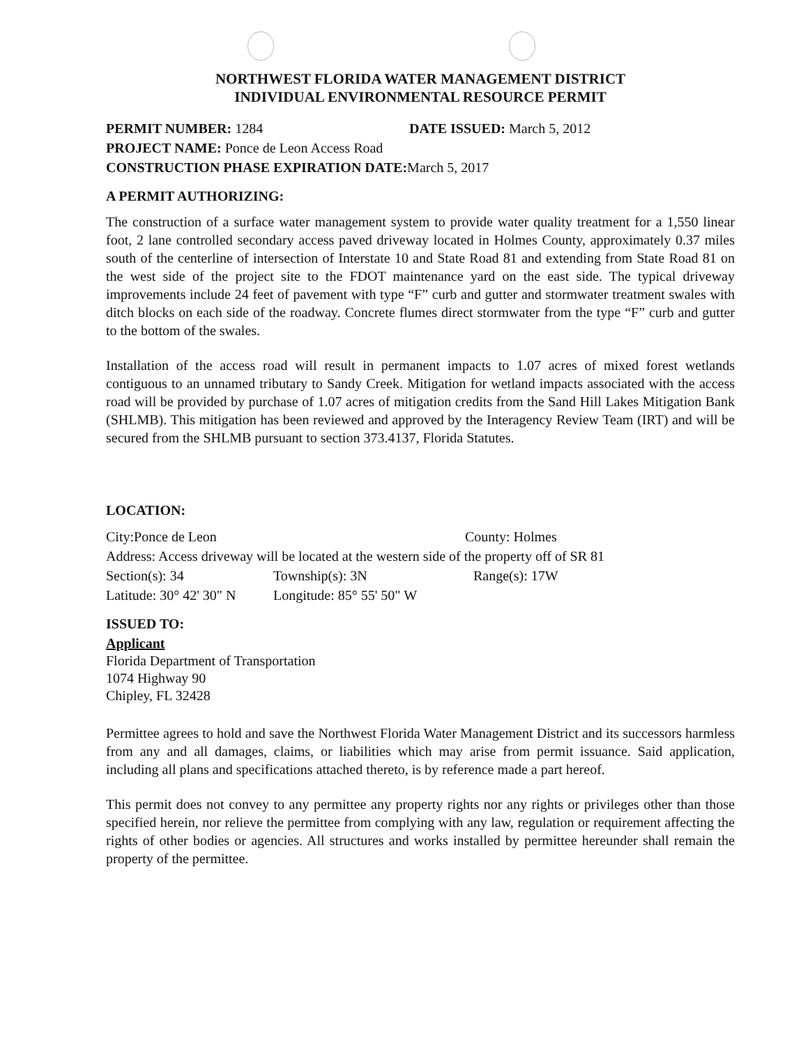NORTHWEST FLORIDA WATER MANAGEMENT DISTRICT
INDIVIDUAL ENVIRONMENTAL RESOURCE PERMIT
PERMIT NUMBER: 1284 DATE ISSUED: March 5, 2012
PROJECT NAME: Ponce de Leon Access Road
CONSTRUCTION PHASE EXPIRATION DATE: March 5, 2017
A PERMIT AUTHORIZING:
The construction of a surface water management system to provide water quality treatment for a 1,550 linear foot, 2 lane controlled secondary access paved driveway located in Holmes County, approximately 0.37 miles south of the centerline of intersection of Interstate 10 and State Road 81 and extending from State Road 81 on the west side of the project site to the FDOT maintenance yard on the east side. The typical driveway improvements include 24 feet of pavement with type “F” curb and gutter and stormwater treatment swales with ditch blocks on each side of the roadway. Concrete flumes direct stormwater from the type “F” curb and gutter to the bottom of the swales.
Installation of the access road will result in permanent impacts to 1.07 acres of mixed forest wetlands contiguous to an unnamed tributary to Sandy Creek. Mitigation for wetland impacts associated with the access road will be provided by purchase of 1.07 acres of mitigation credits from the Sand Hill Lakes Mitigation Bank (SHLMB). This mitigation has been reviewed and approved by the Interagency Review Team (IRT) and will be secured from the SHLMB pursuant to section 373.4137, Florida Statutes.
LOCATION:
City:Ponce de Leon County: Holmes
Address: Access driveway will be located at the western side of the property off of SR 81
Section(s): 34 Township(s): 3N Range(s): 17W
Latitude: 30° 42' 30" N
Longitude: 85° 55' 50" W
ISSUED TO:
Applicant
Florida Department of Transportation
1074 Highway 90
Chipley, FL 32428
Permittee agrees to hold and save the Northwest Florida Water Management District and its successors harmless from any and all damages, claims, or liabilities which may arise from permit issuance. Said application, including all plans and specifications attached thereto, is by reference made a part hereof.
This permit does not convey to any permittee any property rights nor any rights or privileges other than those specified herein, nor relieve the permittee from complying with any law, regulation or requirement affecting the rights of other bodies or agencies. All structures and works installed by permittee hereunder shall remain the property of the permittee.